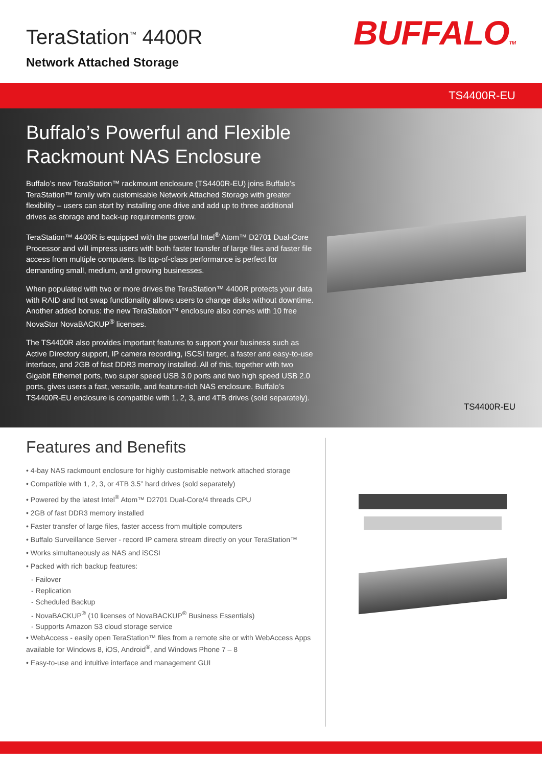TeraStation<sup>™</sup> 4400R
Network Attached Storage
BUFFALOTM
TS4400R-EU
Buffalo’s Powerful and Flexible Rackmount NAS Enclosure
Buffalo’s new TeraStation™ rackmount enclosure (TS4400R-EU) joins Buffalo’s TeraStation™ family with customisable Network Attached Storage with greater flexibility – users can start by installing one drive and add up to three additional drives as storage and back-up requirements grow.
TeraStation™ 4400R is equipped with the powerful Intel<sup>®</sup> Atom™ D2701 Dual-Core Processor and will impress users with both faster transfer of large files and faster file access from multiple computers. Its top-of-class performance is perfect for demanding small, medium, and growing businesses.
When populated with two or more drives the TeraStation™ 4400R protects your data with RAID and hot swap functionality allows users to change disks without downtime. Another added bonus: the new TeraStation™ enclosure also comes with 10 free NovaStor NovaBACKUP<sup>®</sup> licenses.
The TS4400R also provides important features to support your business such as Active Directory support, IP camera recording, iSCSI target, a faster and easy-to-use interface, and 2GB of fast DDR3 memory installed. All of this, together with two Gigabit Ethernet ports, two super speed USB 3.0 ports and two high speed USB 2.0 ports, gives users a fast, versatile, and feature-rich NAS enclosure. Buffalo’s TS4400R-EU enclosure is compatible with 1, 2, 3, and 4TB drives (sold separately).
TS4400R-EU
Features and Benefits
• 4-bay NAS rackmount enclosure for highly customisable network attached storage
• Compatible with 1, 2, 3, or 4TB 3.5” hard drives (sold separately)
• Powered by the latest Intel<sup>®</sup> Atom™ D2701 Dual-Core/4 threads CPU
• 2GB of fast DDR3 memory installed
• Faster transfer of large files, faster access from multiple computers
• Buffalo Surveillance Server - record IP camera stream directly on your TeraStation™
• Works simultaneously as NAS and iSCSI
• Packed with rich backup features:
- Failover
- Replication
- Scheduled Backup
- NovaBACKUP<sup>®</sup> (10 licenses of NovaBACKUP<sup>®</sup> Business Essentials)
- Supports Amazon S3 cloud storage service
• WebAccess - easily open TeraStation™ files from a remote site or with WebAccess Apps available for Windows 8, iOS, Android<sup>®</sup>, and Windows Phone 7 – 8
• Easy-to-use and intuitive interface and management GUI